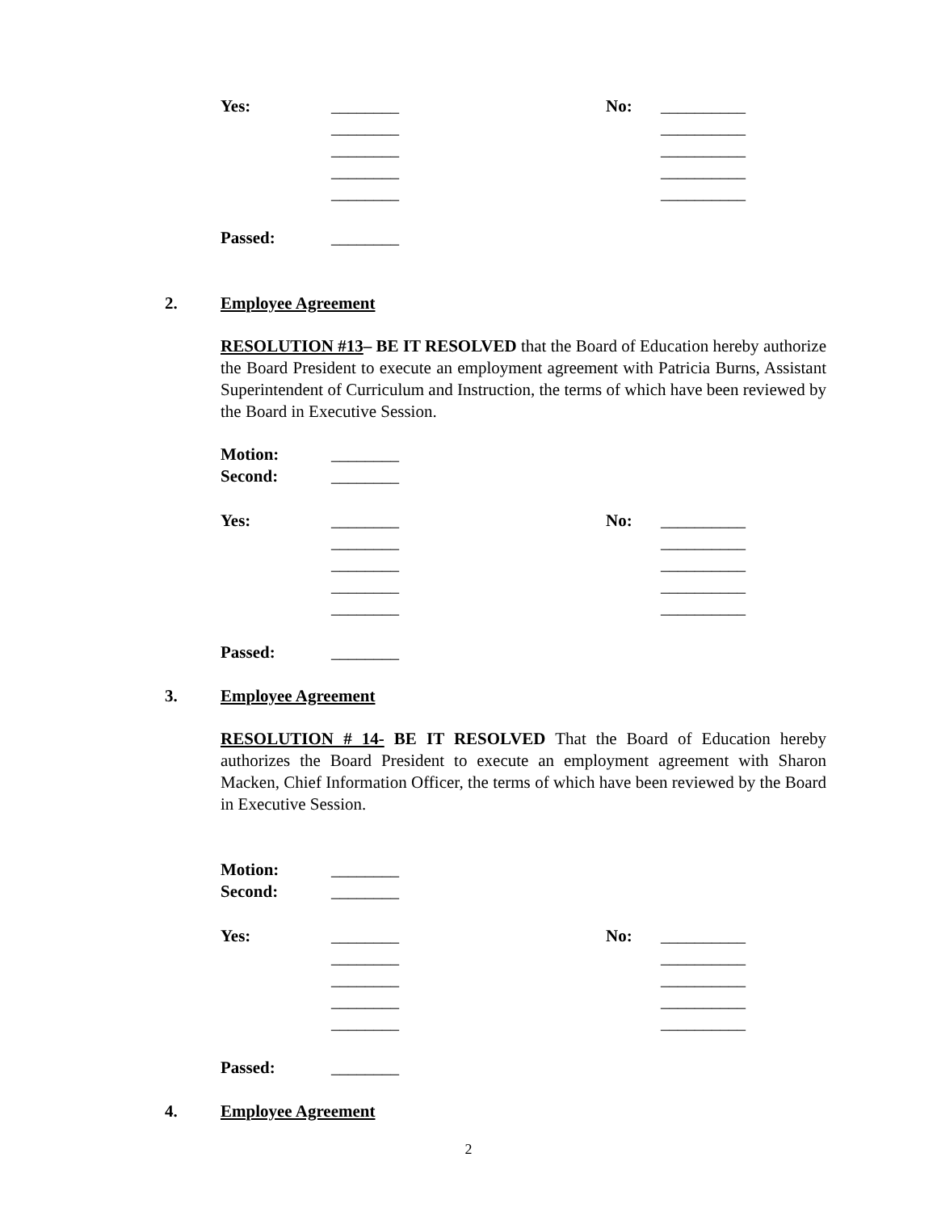Yes: ________ No: __________
________ __________
________ __________
________ __________
________ __________
Passed: ________
2. Employee Agreement
RESOLUTION #13– BE IT RESOLVED that the Board of Education hereby authorize the Board President to execute an employment agreement with Patricia Burns, Assistant Superintendent of Curriculum and Instruction, the terms of which have been reviewed by the Board in Executive Session.
Motion: ________
Second: ________
Yes: ________ No: __________
________ __________
________ __________
________ __________
________ __________
Passed: ________
3. Employee Agreement
RESOLUTION # 14- BE IT RESOLVED That the Board of Education hereby authorizes the Board President to execute an employment agreement with Sharon Macken, Chief Information Officer, the terms of which have been reviewed by the Board in Executive Session.
Motion: ________
Second: ________
Yes: ________ No: __________
________ __________
________ __________
________ __________
________ __________
Passed: ________
4. Employee Agreement
2